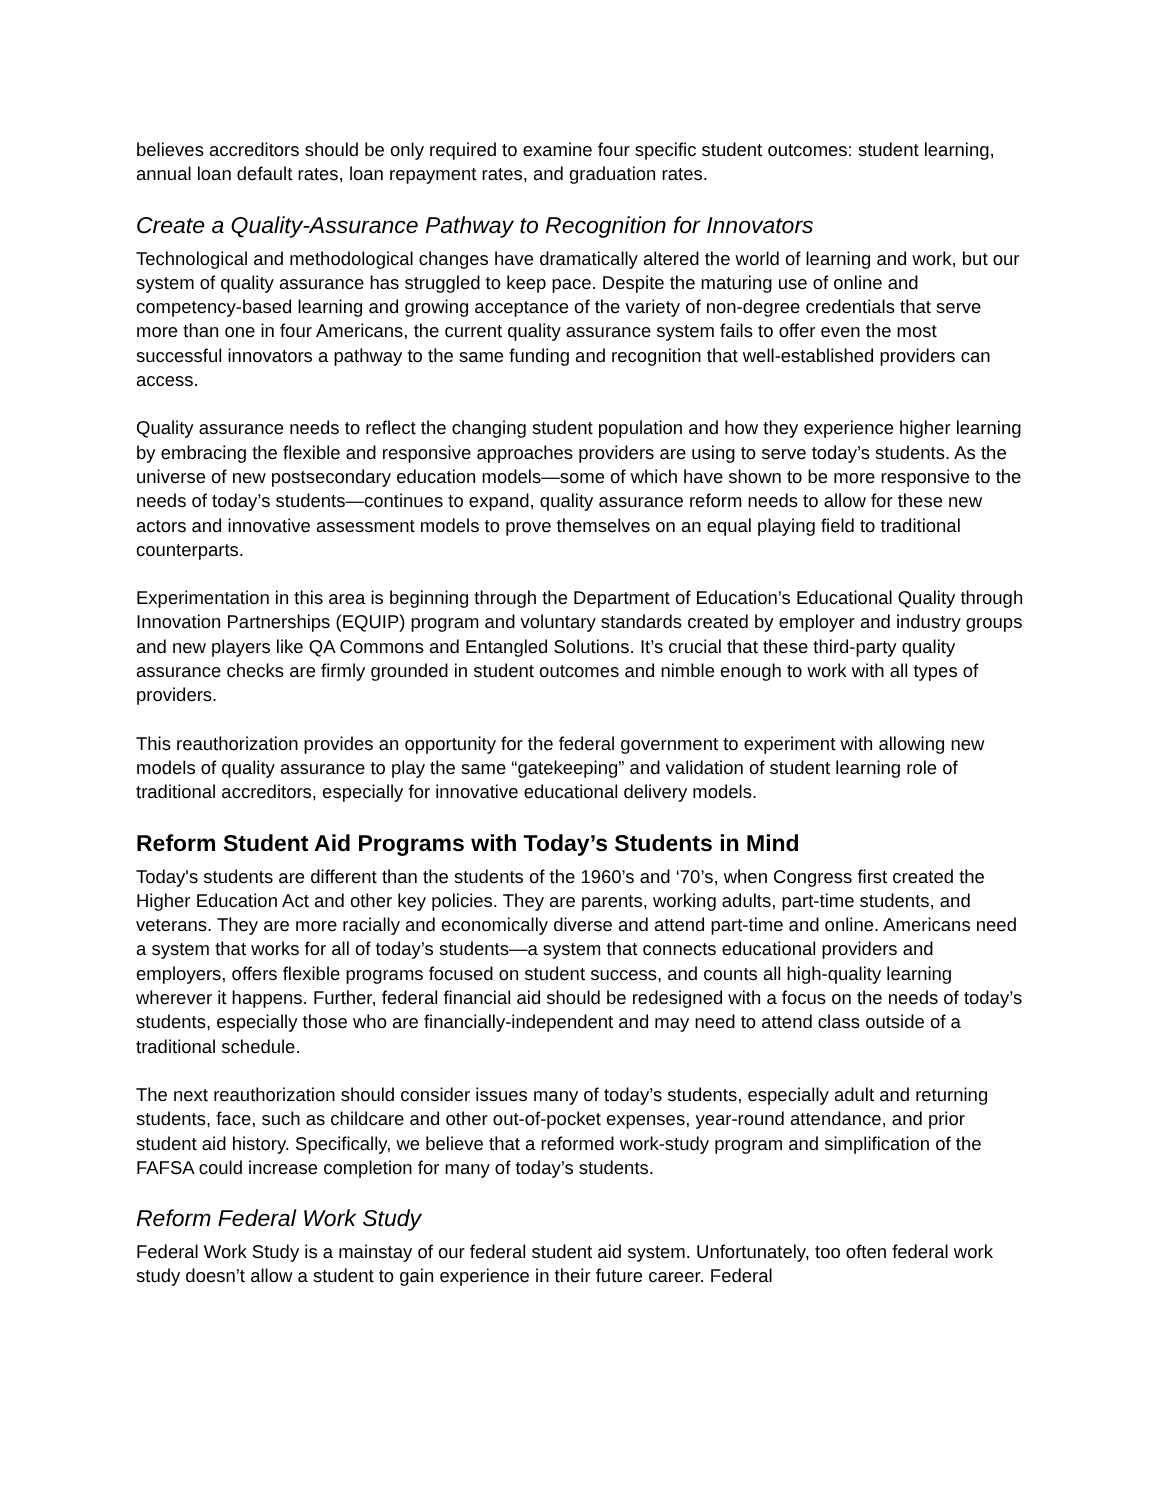believes accreditors should be only required to examine four specific student outcomes: student learning, annual loan default rates, loan repayment rates, and graduation rates.
Create a Quality-Assurance Pathway to Recognition for Innovators
Technological and methodological changes have dramatically altered the world of learning and work, but our system of quality assurance has struggled to keep pace. Despite the maturing use of online and competency-based learning and growing acceptance of the variety of non-degree credentials that serve more than one in four Americans, the current quality assurance system fails to offer even the most successful innovators a pathway to the same funding and recognition that well-established providers can access.
Quality assurance needs to reflect the changing student population and how they experience higher learning by embracing the flexible and responsive approaches providers are using to serve today’s students. As the universe of new postsecondary education models—some of which have shown to be more responsive to the needs of today’s students—continues to expand, quality assurance reform needs to allow for these new actors and innovative assessment models to prove themselves on an equal playing field to traditional counterparts.
Experimentation in this area is beginning through the Department of Education’s Educational Quality through Innovation Partnerships (EQUIP) program and voluntary standards created by employer and industry groups and new players like QA Commons and Entangled Solutions. It’s crucial that these third-party quality assurance checks are firmly grounded in student outcomes and nimble enough to work with all types of providers.
This reauthorization provides an opportunity for the federal government to experiment with allowing new models of quality assurance to play the same “gatekeeping” and validation of student learning role of traditional accreditors, especially for innovative educational delivery models.
Reform Student Aid Programs with Today’s Students in Mind
Today's students are different than the students of the 1960’s and ‘70’s, when Congress first created the Higher Education Act and other key policies. They are parents, working adults, part-time students, and veterans. They are more racially and economically diverse and attend part-time and online. Americans need a system that works for all of today’s students—a system that connects educational providers and employers, offers flexible programs focused on student success, and counts all high-quality learning wherever it happens. Further, federal financial aid should be redesigned with a focus on the needs of today’s students, especially those who are financially-independent and may need to attend class outside of a traditional schedule.
The next reauthorization should consider issues many of today’s students, especially adult and returning students, face, such as childcare and other out-of-pocket expenses, year-round attendance, and prior student aid history. Specifically, we believe that a reformed work-study program and simplification of the FAFSA could increase completion for many of today’s students.
Reform Federal Work Study
Federal Work Study is a mainstay of our federal student aid system. Unfortunately, too often federal work study doesn’t allow a student to gain experience in their future career. Federal